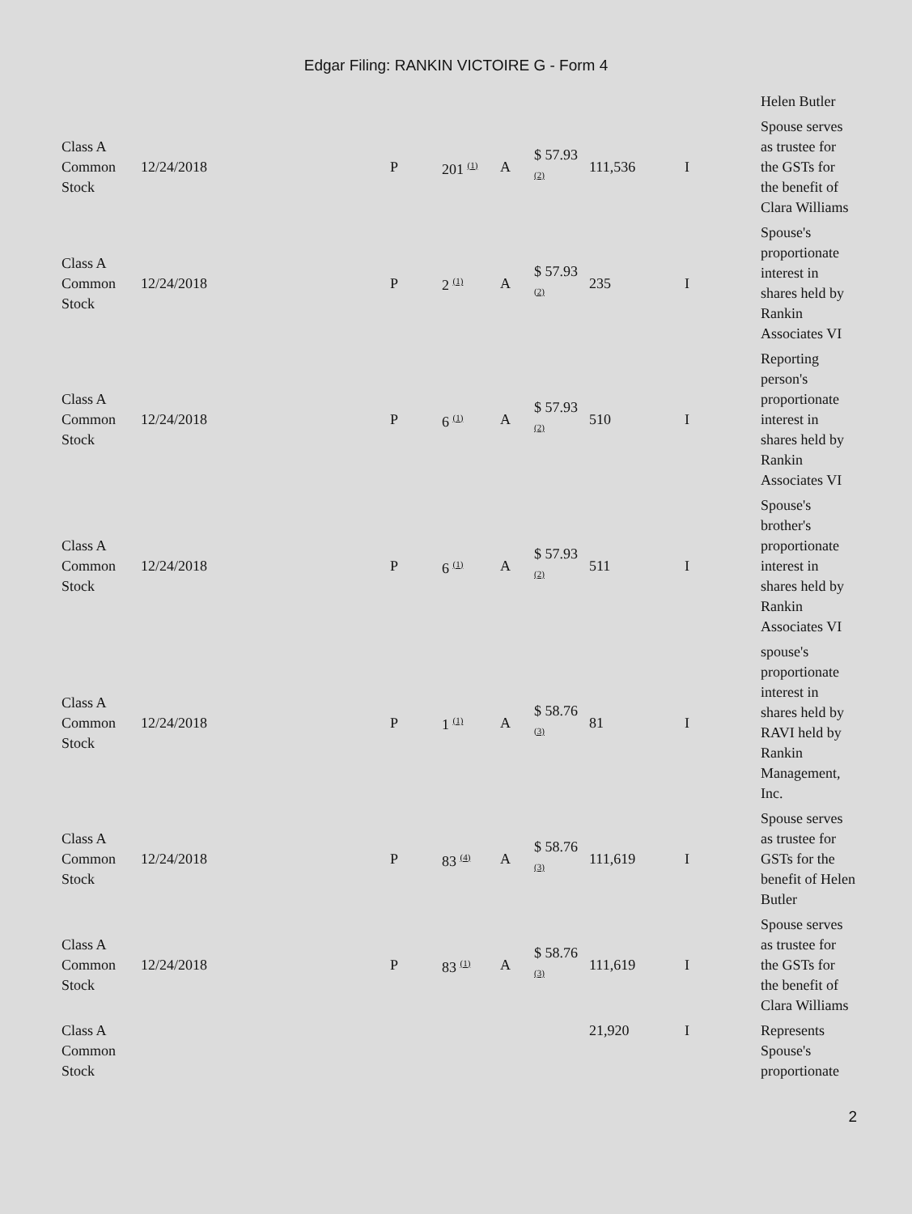Edgar Filing: RANKIN VICTOIRE G - Form 4
| | | | | | | | | Helen Butler |
| Class A Common Stock | 12/24/2018 | P | 201 <sup>(1)</sup> | A | $ 57.93 <sup>(2)</sup> | 111,536 | I | Spouse serves as trustee for the GSTs for the benefit of Clara Williams |
| Class A Common Stock | 12/24/2018 | P | 2 <sup>(1)</sup> | A | $ 57.93 <sup>(2)</sup> | 235 | I | Spouse's proportionate interest in shares held by Rankin Associates VI |
| Class A Common Stock | 12/24/2018 | P | 6 <sup>(1)</sup> | A | $ 57.93 <sup>(2)</sup> | 510 | I | Reporting person's proportionate interest in shares held by Rankin Associates VI |
| Class A Common Stock | 12/24/2018 | P | 6 <sup>(1)</sup> | A | $ 57.93 <sup>(2)</sup> | 511 | I | Spouse's brother's proportionate interest in shares held by Rankin Associates VI |
| Class A Common Stock | 12/24/2018 | P | 1 <sup>(1)</sup> | A | $ 58.76 <sup>(3)</sup> | 81 | I | spouse's proportionate interest in shares held by RAVI held by Rankin Management, Inc. |
| Class A Common Stock | 12/24/2018 | P | 83 <sup>(4)</sup> | A | $ 58.76 <sup>(3)</sup> | 111,619 | I | Spouse serves as trustee for GSTs for the benefit of Helen Butler |
| Class A Common Stock | 12/24/2018 | P | 83 <sup>(1)</sup> | A | $ 58.76 <sup>(3)</sup> | 111,619 | I | Spouse serves as trustee for the GSTs for the benefit of Clara Williams |
| Class A Common Stock | | | | | | 21,920 | I | Represents Spouse's proportionate |
2